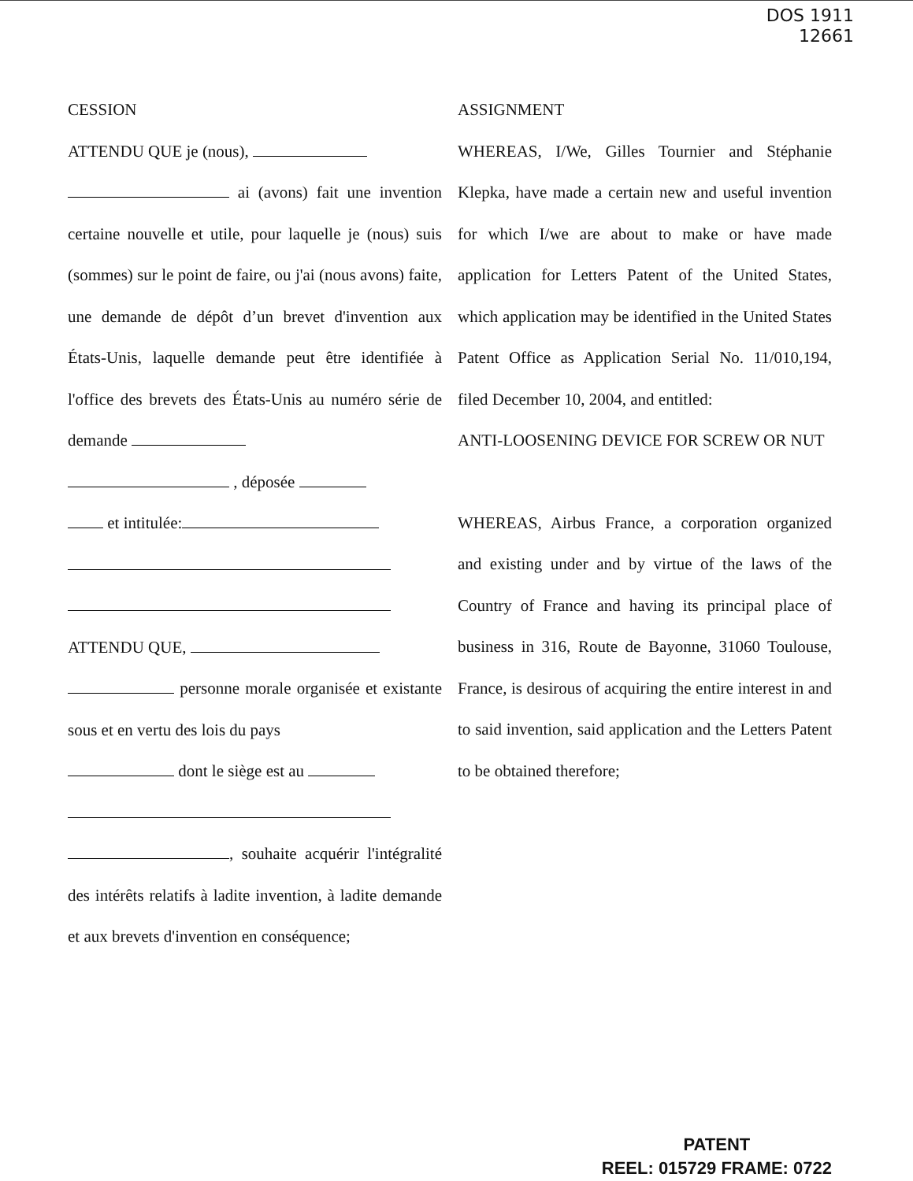DOS 1911
12661
CESSION
ATTENDU QUE je (nous),
ai (avons) fait une invention certaine nouvelle et utile, pour laquelle je (nous) suis (sommes) sur le point de faire, ou j'ai (nous avons) faite, une demande de dépôt d’un brevet d'invention aux États-Unis, laquelle demande peut être identifiée à l'office des brevets des États-Unis au numéro série de demande
, déposée
et intitulée:
ATTENDU QUE,
personne morale organisée et existante sous et en vertu des lois du pays
dont le siège est au
, souhaite acquérir l'intégralité des intérêts relatifs à ladite invention, à ladite demande et aux brevets d'invention en conséquence;
ASSIGNMENT
WHEREAS, I/We, Gilles Tournier and Stéphanie Klepka, have made a certain new and useful invention for which I/we are about to make or have made application for Letters Patent of the United States, which application may be identified in the United States Patent Office as Application Serial No. 11/010,194, filed December 10, 2004, and entitled:
ANTI-LOOSENING DEVICE FOR SCREW OR NUT
WHEREAS, Airbus France, a corporation organized and existing under and by virtue of the laws of the Country of France and having its principal place of business in 316, Route de Bayonne, 31060 Toulouse, France, is desirous of acquiring the entire interest in and to said invention, said application and the Letters Patent to be obtained therefore;
PATENT
REEL: 015729 FRAME: 0722